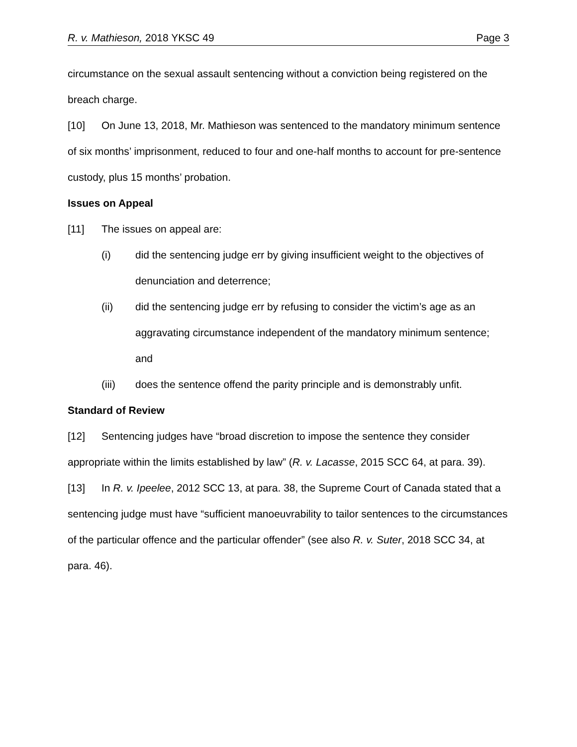R. v. Mathieson, 2018 YKSC 49 Page 3
circumstance on the sexual assault sentencing without a conviction being registered on the breach charge.
[10] On June 13, 2018, Mr. Mathieson was sentenced to the mandatory minimum sentence of six months’ imprisonment, reduced to four and one-half months to account for pre-sentence custody, plus 15 months’ probation.
Issues on Appeal
[11] The issues on appeal are:
(i) did the sentencing judge err by giving insufficient weight to the objectives of denunciation and deterrence;
(ii) did the sentencing judge err by refusing to consider the victim’s age as an aggravating circumstance independent of the mandatory minimum sentence; and
(iii) does the sentence offend the parity principle and is demonstrably unfit.
Standard of Review
[12] Sentencing judges have “broad discretion to impose the sentence they consider appropriate within the limits established by law” (R. v. Lacasse, 2015 SCC 64, at para. 39).
[13] In R. v. Ipeelee, 2012 SCC 13, at para. 38, the Supreme Court of Canada stated that a sentencing judge must have “sufficient manoeuvrability to tailor sentences to the circumstances of the particular offence and the particular offender” (see also R. v. Suter, 2018 SCC 34, at para. 46).